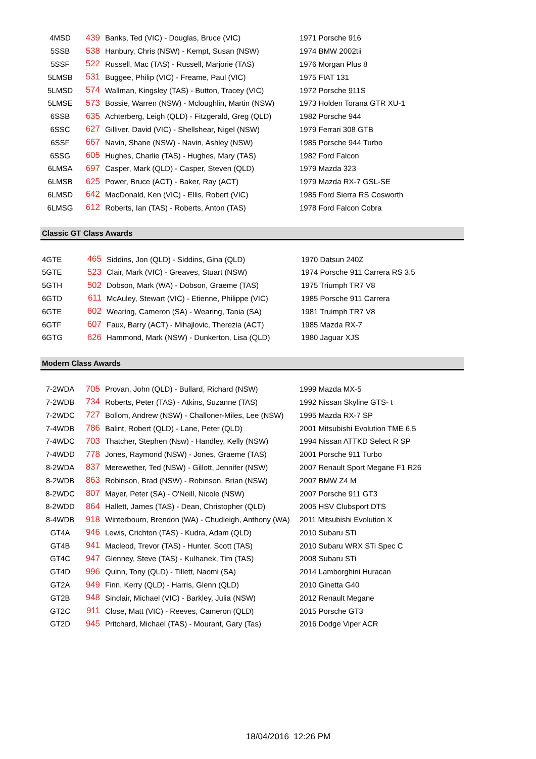| 4MSD | 439 | Banks, Ted (VIC) - Douglas, Bruce (VIC) | 1971 Porsche 916 |
| 5SSB | 538 | Hanbury, Chris (NSW) - Kempt, Susan (NSW) | 1974 BMW 2002tii |
| 5SSF | 522 | Russell, Mac (TAS) - Russell, Marjorie (TAS) | 1976 Morgan Plus 8 |
| 5LMSB | 531 | Buggee, Philip (VIC) - Freame, Paul (VIC) | 1975 FIAT 131 |
| 5LMSD | 574 | Wallman, Kingsley (TAS) - Button, Tracey (VIC) | 1972 Porsche 911S |
| 5LMSE | 573 | Bossie, Warren (NSW) - Mcloughlin, Martin (NSW) | 1973 Holden Torana GTR XU-1 |
| 6SSB | 635 | Achterberg, Leigh (QLD) - Fitzgerald, Greg (QLD) | 1982 Porsche 944 |
| 6SSC | 627 | Gilliver, David (VIC) - Shellshear, Nigel (NSW) | 1979 Ferrari 308 GTB |
| 6SSF | 667 | Navin, Shane (NSW) - Navin, Ashley (NSW) | 1985 Porsche 944 Turbo |
| 6SSG | 605 | Hughes, Charlie (TAS) - Hughes, Mary (TAS) | 1982 Ford Falcon |
| 6LMSA | 697 | Casper, Mark (QLD) - Casper, Steven (QLD) | 1979 Mazda 323 |
| 6LMSB | 625 | Power, Bruce (ACT) - Baker, Ray (ACT) | 1979 Mazda RX-7 GSL-SE |
| 6LMSD | 642 | MacDonald, Ken (VIC) - Ellis, Robert (VIC) | 1985 Ford Sierra RS Cosworth |
| 6LMSG | 612 | Roberts, Ian (TAS) - Roberts, Anton (TAS) | 1978 Ford Falcon Cobra |
Classic GT Class Awards
| 4GTE | 465 | Siddins, Jon (QLD) - Siddins, Gina (QLD) | 1970 Datsun 240Z |
| 5GTE | 523 | Clair, Mark (VIC) - Greaves, Stuart (NSW) | 1974 Porsche 911 Carrera RS 3.5 |
| 5GTH | 502 | Dobson, Mark (WA) - Dobson, Graeme (TAS) | 1975 Triumph TR7 V8 |
| 6GTD | 611 | McAuley, Stewart (VIC) - Etienne, Philippe (VIC) | 1985 Porsche 911 Carrera |
| 6GTE | 602 | Wearing, Cameron (SA) - Wearing, Tania (SA) | 1981 Truimph TR7 V8 |
| 6GTF | 607 | Faux, Barry (ACT) - Mihajlovic, Therezia (ACT) | 1985 Mazda RX-7 |
| 6GTG | 626 | Hammond, Mark (NSW) - Dunkerton, Lisa (QLD) | 1980 Jaguar XJS |
Modern Class Awards
| 7-2WDA | 705 | Provan, John (QLD) - Bullard, Richard (NSW) | 1999 Mazda MX-5 |
| 7-2WDB | 734 | Roberts, Peter (TAS) - Atkins, Suzanne (TAS) | 1992 Nissan Skyline GTS- t |
| 7-2WDC | 727 | Bollom, Andrew (NSW) - Challoner-Miles, Lee (NSW) | 1995 Mazda RX-7 SP |
| 7-4WDB | 786 | Balint, Robert (QLD) - Lane, Peter (QLD) | 2001 Mitsubishi Evolution TME 6.5 |
| 7-4WDC | 703 | Thatcher, Stephen (Nsw) - Handley, Kelly (NSW) | 1994 Nissan ATTKD Select R SP |
| 7-4WDD | 778 | Jones, Raymond (NSW) - Jones, Graeme (TAS) | 2001 Porsche 911 Turbo |
| 8-2WDA | 837 | Merewether, Ted (NSW) - Gillott, Jennifer (NSW) | 2007 Renault Sport Megane F1 R26 |
| 8-2WDB | 863 | Robinson, Brad (NSW) - Robinson, Brian (NSW) | 2007 BMW Z4 M |
| 8-2WDC | 807 | Mayer, Peter (SA) - O'Neill, Nicole (NSW) | 2007 Porsche 911 GT3 |
| 8-2WDD | 864 | Hallett, James (TAS) - Dean, Christopher (QLD) | 2005 HSV Clubsport DTS |
| 8-4WDB | 918 | Winterbourn, Brendon (WA) - Chudleigh, Anthony (WA) | 2011 Mitsubishi Evolution X |
| GT4A | 946 | Lewis, Crichton (TAS) - Kudra, Adam (QLD) | 2010 Subaru STi |
| GT4B | 941 | Macleod, Trevor (TAS) - Hunter, Scott (TAS) | 2010 Subaru WRX STi Spec C |
| GT4C | 947 | Glenney, Steve (TAS) - Kulhanek, Tim (TAS) | 2008 Subaru STi |
| GT4D | 996 | Quinn, Tony (QLD) - Tillett, Naomi (SA) | 2014 Lamborghini Huracan |
| GT2A | 949 | Finn, Kerry (QLD) - Harris, Glenn (QLD) | 2010 Ginetta G40 |
| GT2B | 948 | Sinclair, Michael (VIC) - Barkley, Julia (NSW) | 2012 Renault Megane |
| GT2C | 911 | Close, Matt (VIC) - Reeves, Cameron (QLD) | 2015 Porsche GT3 |
| GT2D | 945 | Pritchard, Michael (TAS) - Mourant, Gary (Tas) | 2016 Dodge Viper ACR |
18/04/2016 12:26 PM